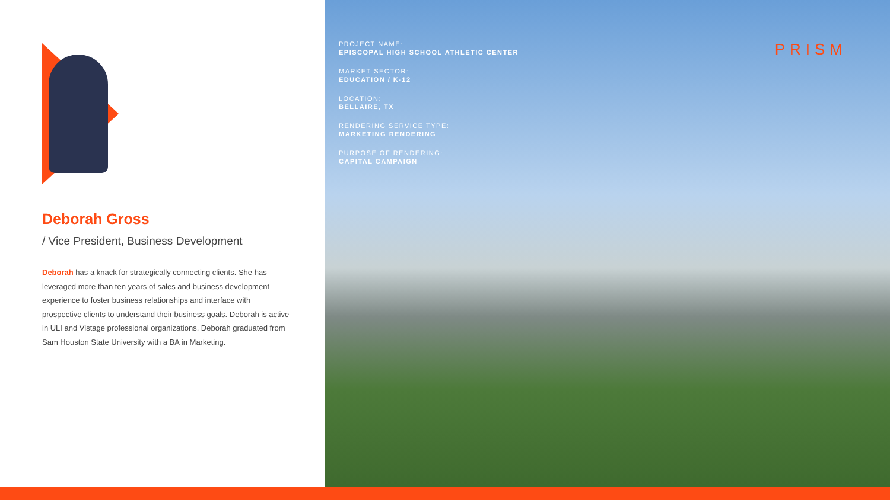Deborah Gross
/ Vice President, Business Development
Deborah has a knack for strategically connecting clients. She has leveraged more than ten years of sales and business development experience to foster business relationships and interface with prospective clients to understand their business goals. Deborah is active in ULI and Vistage professional organizations. Deborah graduated from Sam Houston State University with a BA in Marketing.
PROJECT NAME:
EPISCOPAL HIGH SCHOOL ATHLETIC CENTER
MARKET SECTOR:
EDUCATION / K-12
LOCATION:
BELLAIRE, TX
RENDERING SERVICE TYPE:
MARKETING RENDERING
PURPOSE OF RENDERING:
CAPITAL CAMPAIGN
PRISM